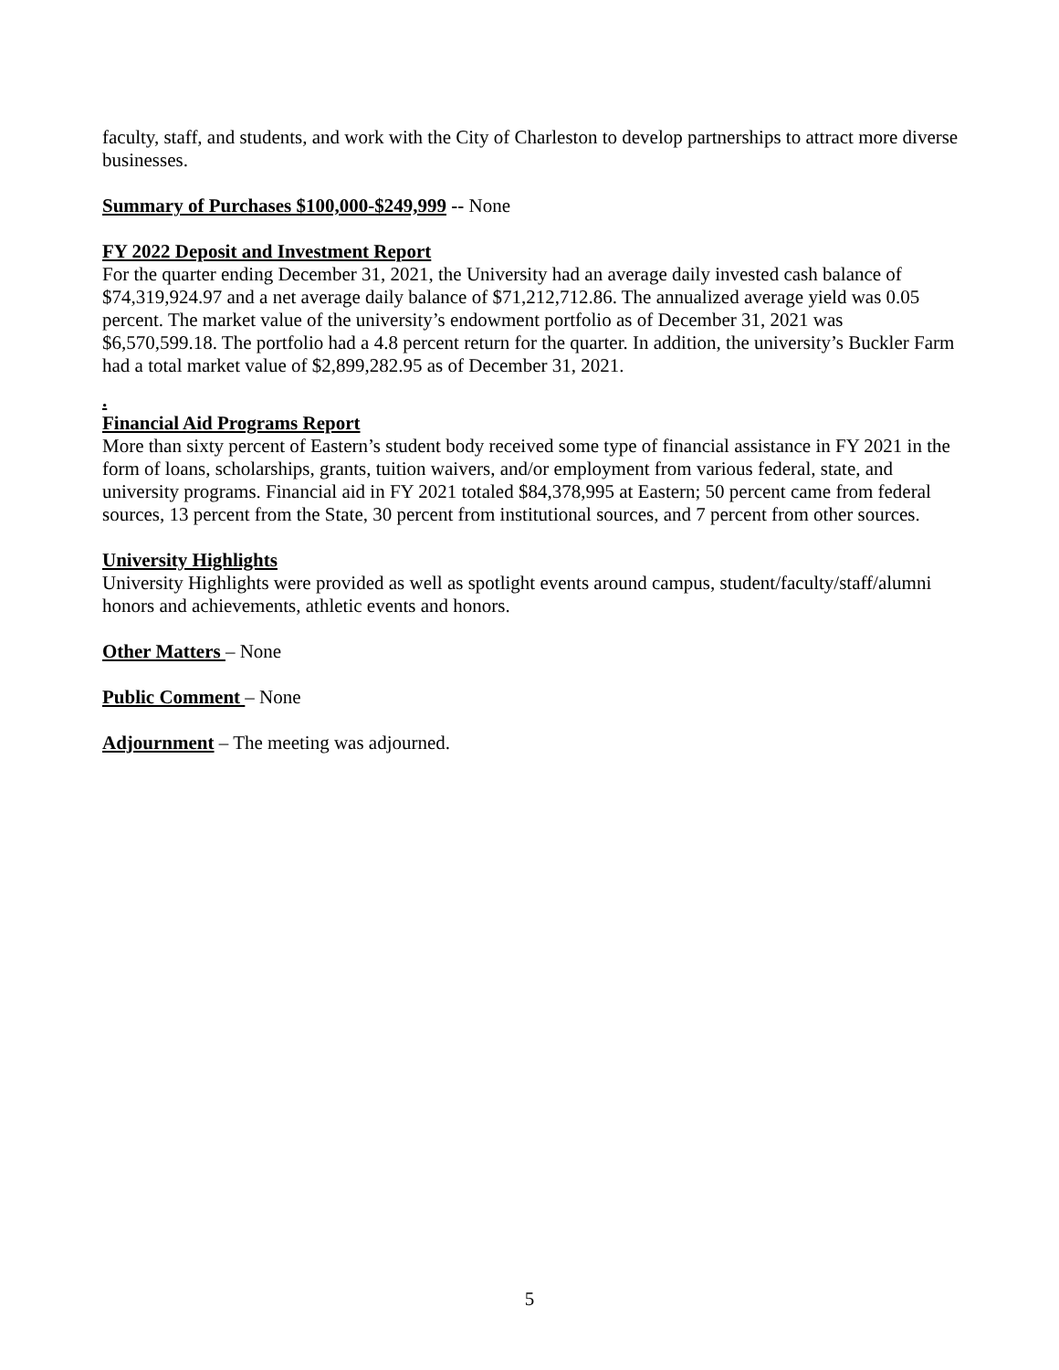faculty, staff, and students, and work with the City of Charleston to develop partnerships to attract more diverse businesses.
Summary of Purchases $100,000-$249,999 -- None
FY 2022 Deposit and Investment Report
For the quarter ending December 31, 2021, the University had an average daily invested cash balance of $74,319,924.97 and a net average daily balance of $71,212,712.86. The annualized average yield was 0.05 percent. The market value of the university’s endowment portfolio as of December 31, 2021 was $6,570,599.18. The portfolio had a 4.8 percent return for the quarter. In addition, the university’s Buckler Farm had a total market value of $2,899,282.95 as of December 31, 2021.
.
Financial Aid Programs Report
More than sixty percent of Eastern’s student body received some type of financial assistance in FY 2021 in the form of loans, scholarships, grants, tuition waivers, and/or employment from various federal, state, and university programs. Financial aid in FY 2021 totaled $84,378,995 at Eastern; 50 percent came from federal sources, 13 percent from the State, 30 percent from institutional sources, and 7 percent from other sources.
University Highlights
University Highlights were provided as well as spotlight events around campus, student/faculty/staff/alumni honors and achievements, athletic events and honors.
Other Matters – None
Public Comment – None
Adjournment – The meeting was adjourned.
5